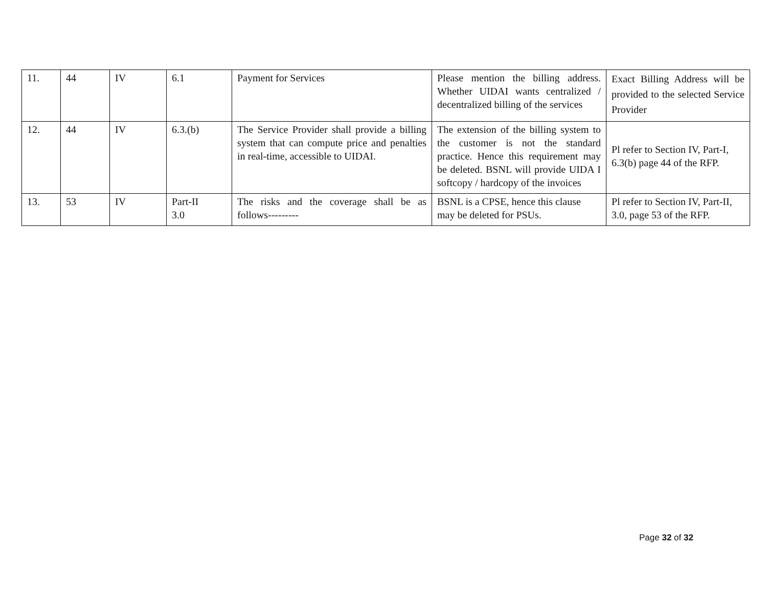| 11. | 44 | IV | 6.1 | Payment for Services | Please mention the billing address. Whether UIDAI wants centralized / decentralized billing of the services | Exact Billing Address will be provided to the selected Service Provider |
| 12. | 44 | IV | 6.3.(b) | The Service Provider shall provide a billing system that can compute price and penalties in real-time, accessible to UIDAI. | The extension of the billing system to the customer is not the standard practice. Hence this requirement may be deleted. BSNL will provide UIDA I softcopy / hardcopy of the invoices | Pl refer to Section IV, Part-I, 6.3(b) page 44 of the RFP. |
| 13. | 53 | IV | Part-II 3.0 | The risks and the coverage shall be as follows--------- | BSNL is a CPSE, hence this clause may be deleted for PSUs. | Pl refer to Section IV, Part-II, 3.0, page 53 of the RFP. |
Page 32 of 32